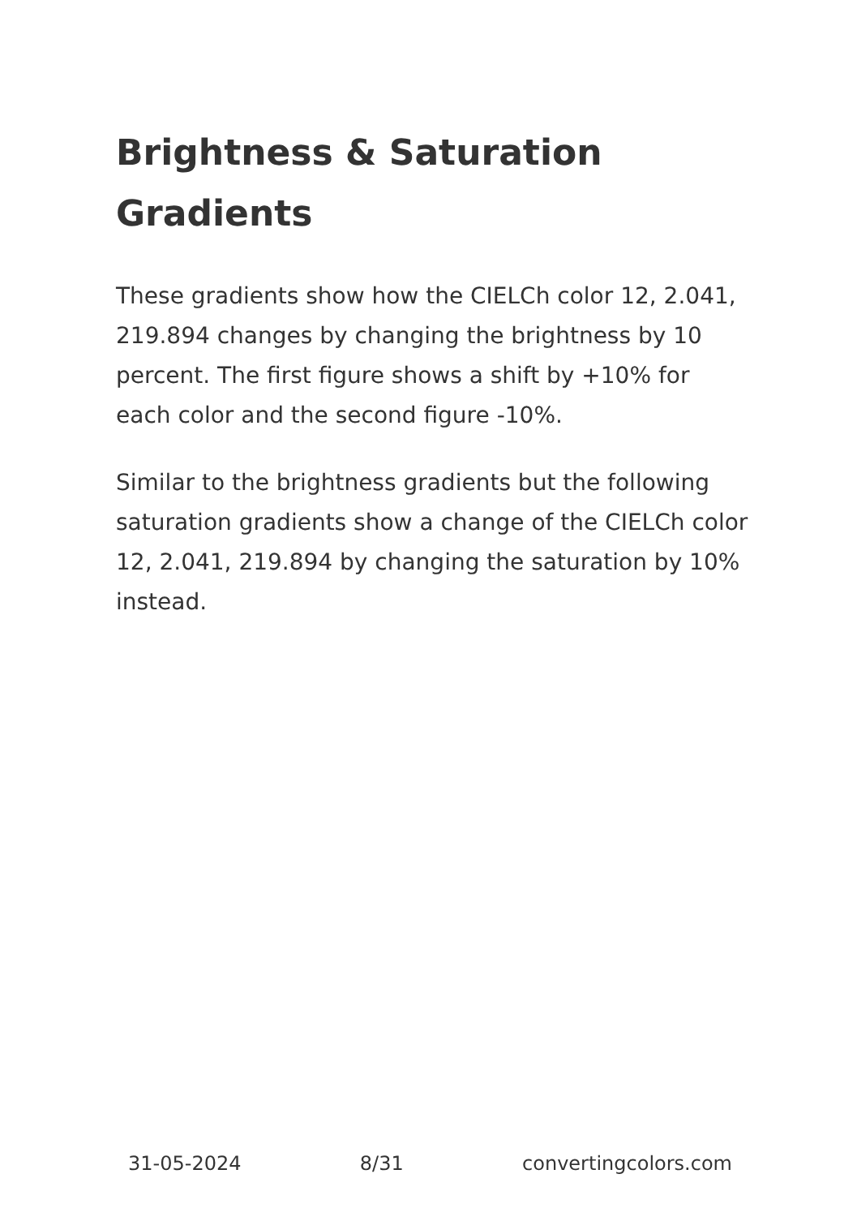Brightness & Saturation Gradients
These gradients show how the CIELCh color 12, 2.041, 219.894 changes by changing the brightness by 10 percent. The first figure shows a shift by +10% for each color and the second figure -10%.
Similar to the brightness gradients but the following saturation gradients show a change of the CIELCh color 12, 2.041, 219.894 by changing the saturation by 10% instead.
31-05-2024 8/31 convertingcolors.com